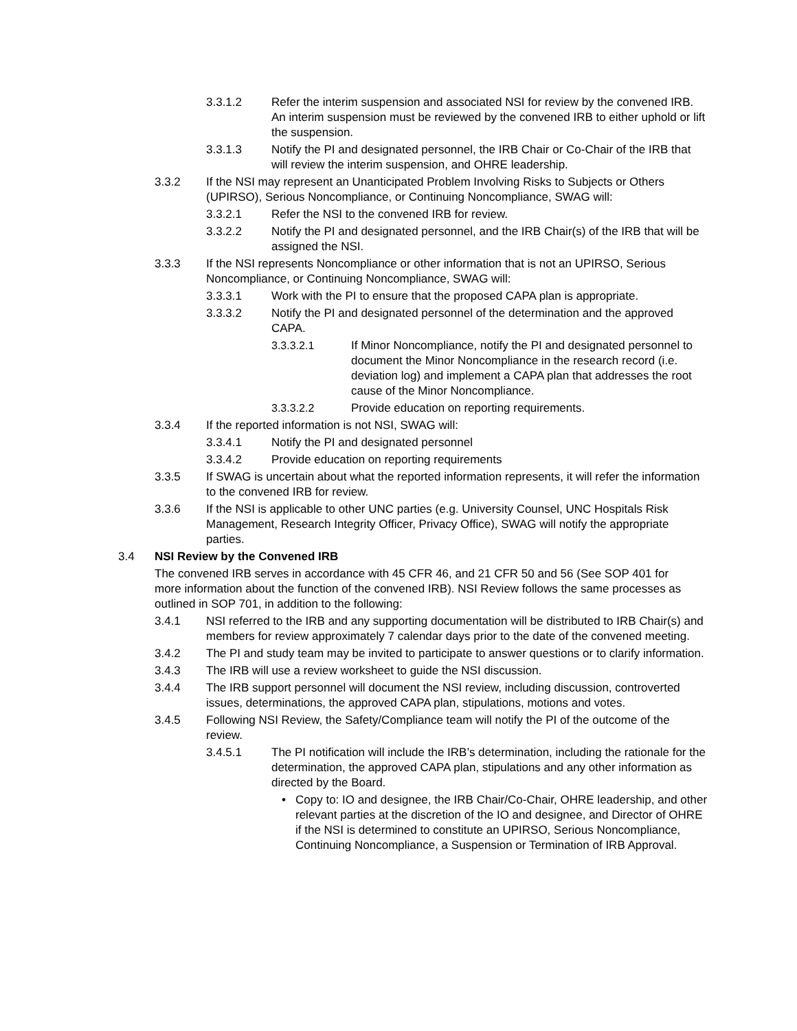3.3.1.2 Refer the interim suspension and associated NSI for review by the convened IRB. An interim suspension must be reviewed by the convened IRB to either uphold or lift the suspension.
3.3.1.3 Notify the PI and designated personnel, the IRB Chair or Co-Chair of the IRB that will review the interim suspension, and OHRE leadership.
3.3.2 If the NSI may represent an Unanticipated Problem Involving Risks to Subjects or Others (UPIRSO), Serious Noncompliance, or Continuing Noncompliance, SWAG will:
3.3.2.1 Refer the NSI to the convened IRB for review.
3.3.2.2 Notify the PI and designated personnel, and the IRB Chair(s) of the IRB that will be assigned the NSI.
3.3.3 If the NSI represents Noncompliance or other information that is not an UPIRSO, Serious Noncompliance, or Continuing Noncompliance, SWAG will:
3.3.3.1 Work with the PI to ensure that the proposed CAPA plan is appropriate.
3.3.3.2 Notify the PI and designated personnel of the determination and the approved CAPA.
3.3.3.2.1 If Minor Noncompliance, notify the PI and designated personnel to document the Minor Noncompliance in the research record (i.e. deviation log) and implement a CAPA plan that addresses the root cause of the Minor Noncompliance.
3.3.3.2.2 Provide education on reporting requirements.
3.3.4 If the reported information is not NSI, SWAG will:
3.3.4.1 Notify the PI and designated personnel
3.3.4.2 Provide education on reporting requirements
3.3.5 If SWAG is uncertain about what the reported information represents, it will refer the information to the convened IRB for review.
3.3.6 If the NSI is applicable to other UNC parties (e.g. University Counsel, UNC Hospitals Risk Management, Research Integrity Officer, Privacy Office), SWAG will notify the appropriate parties.
3.4 NSI Review by the Convened IRB
The convened IRB serves in accordance with 45 CFR 46, and 21 CFR 50 and 56 (See SOP 401 for more information about the function of the convened IRB). NSI Review follows the same processes as outlined in SOP 701, in addition to the following:
3.4.1 NSI referred to the IRB and any supporting documentation will be distributed to IRB Chair(s) and members for review approximately 7 calendar days prior to the date of the convened meeting.
3.4.2 The PI and study team may be invited to participate to answer questions or to clarify information.
3.4.3 The IRB will use a review worksheet to guide the NSI discussion.
3.4.4 The IRB support personnel will document the NSI review, including discussion, controverted issues, determinations, the approved CAPA plan, stipulations, motions and votes.
3.4.5 Following NSI Review, the Safety/Compliance team will notify the PI of the outcome of the review.
3.4.5.1 The PI notification will include the IRB’s determination, including the rationale for the determination, the approved CAPA plan, stipulations and any other information as directed by the Board.
• Copy to: IO and designee, the IRB Chair/Co-Chair, OHRE leadership, and other relevant parties at the discretion of the IO and designee, and Director of OHRE if the NSI is determined to constitute an UPIRSO, Serious Noncompliance, Continuing Noncompliance, a Suspension or Termination of IRB Approval.